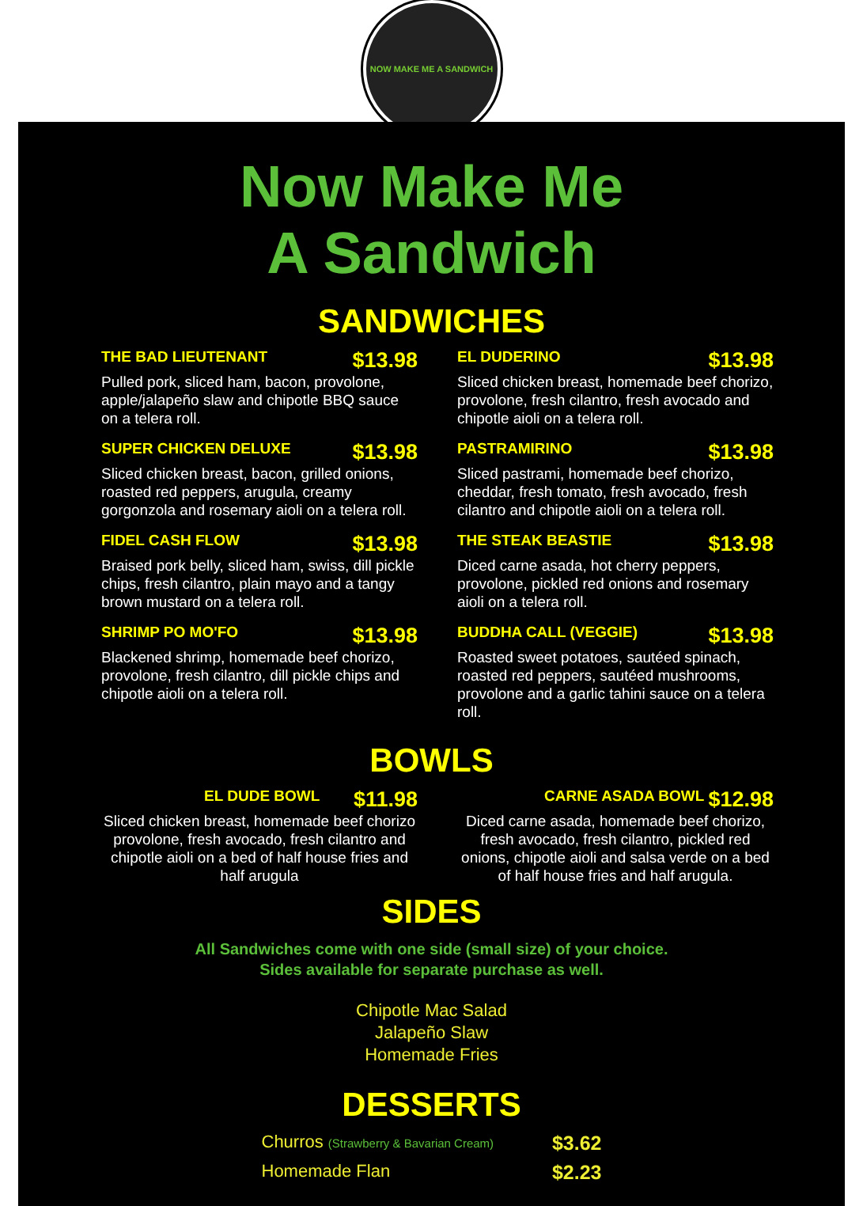NOW MAKE ME A SANDWICH
Now Make Me
A Sandwich
SANDWICHES
THE BAD LIEUTENANT $13.98
Pulled pork, sliced ham, bacon, provolone, apple/jalapeño slaw and chipotle BBQ sauce on a telera roll.
SUPER CHICKEN DELUXE $13.98
Sliced chicken breast, bacon, grilled onions, roasted red peppers, arugula, creamy gorgonzola and rosemary aioli on a telera roll.
FIDEL CASH FLOW $13.98
Braised pork belly, sliced ham, swiss, dill pickle chips, fresh cilantro, plain mayo and a tangy brown mustard on a telera roll.
SHRIMP PO MO'FO $13.98
Blackened shrimp, homemade beef chorizo, provolone, fresh cilantro, dill pickle chips and chipotle aioli on a telera roll.
EL DUDERINO $13.98
Sliced chicken breast, homemade beef chorizo, provolone, fresh cilantro, fresh avocado and chipotle aioli on a telera roll.
PASTRAMIRINO $13.98
Sliced pastrami, homemade beef chorizo, cheddar, fresh tomato, fresh avocado, fresh cilantro and chipotle aioli on a telera roll.
THE STEAK BEASTIE $13.98
Diced carne asada, hot cherry peppers, provolone, pickled red onions and rosemary aioli on a telera roll.
BUDDHA CALL (VEGGIE) $13.98
Roasted sweet potatoes, sautéed spinach, roasted red peppers, sautéed mushrooms, provolone and a garlic tahini sauce on a telera roll.
BOWLS
EL DUDE BOWL $11.98
Sliced chicken breast, homemade beef chorizo provolone, fresh avocado, fresh cilantro and chipotle aioli on a bed of half house fries and half arugula
CARNE ASADA BOWL $12.98
Diced carne asada, homemade beef chorizo, fresh avocado, fresh cilantro, pickled red onions, chipotle aioli and salsa verde on a bed of half house fries and half arugula.
SIDES
All Sandwiches come with one side (small size) of your choice.
Sides available for separate purchase as well.
Chipotle Mac Salad
Jalapeño Slaw
Homemade Fries
DESSERTS
Churros (Strawberry & Bavarian Cream) $3.62
Homemade Flan $2.23